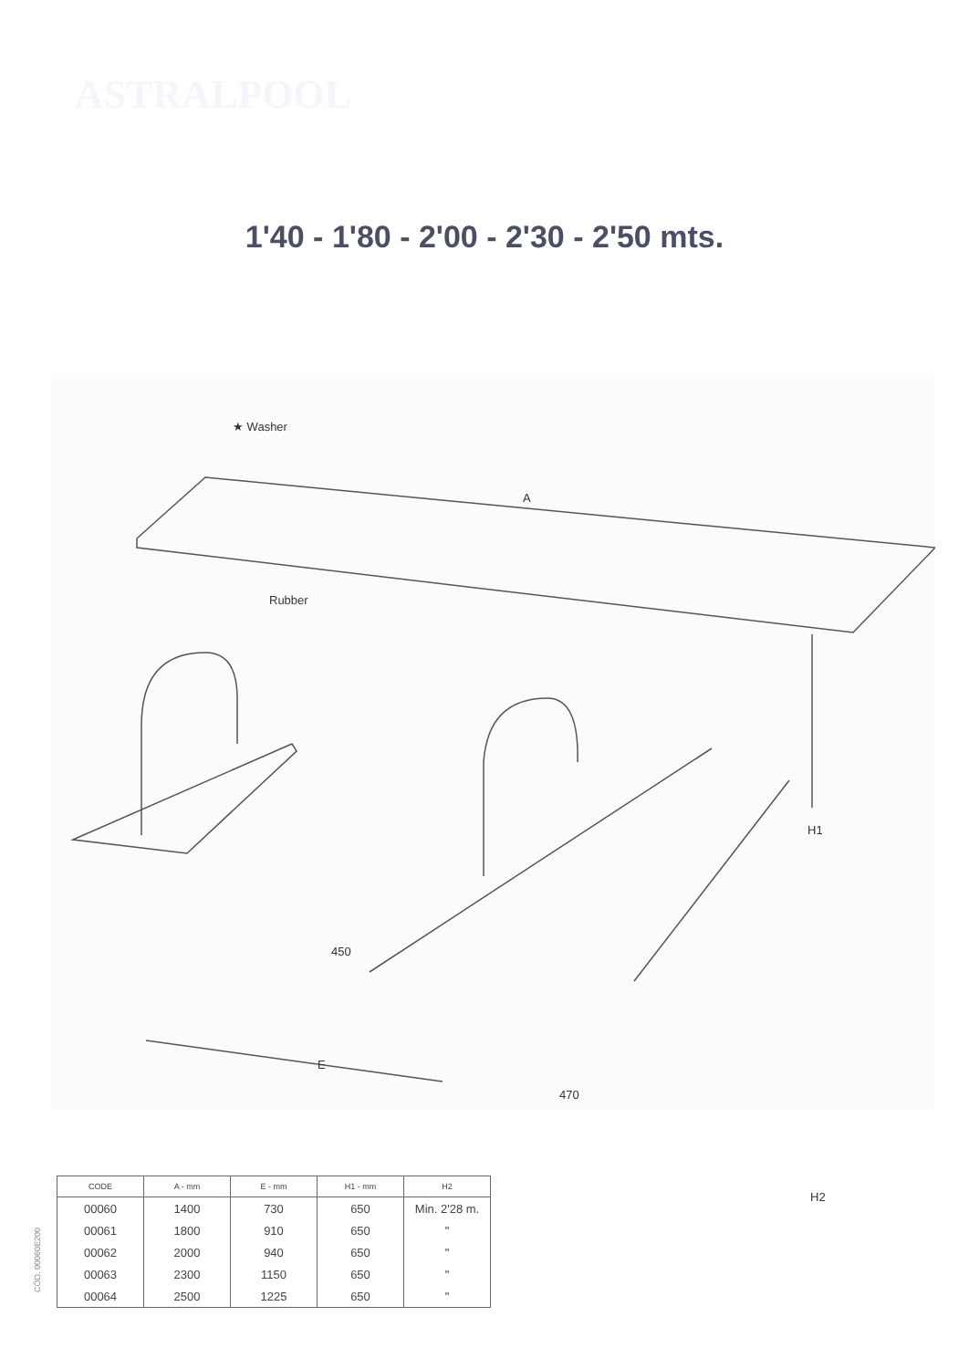ASTRALPOOL
1'40 - 1'80 - 2'00 - 2'30 - 2'50 mts.
★ Washer
A
Rubber
H1
450
E
470
| CODE | A - mm | E - mm | H1 - mm | H2 |
| --- | --- | --- | --- | --- |
| 00060 | 1400 | 730 | 650 | Min. 2'28 m. |
| 00061 | 1800 | 910 | 650 | " |
| 00062 | 2000 | 940 | 650 | " |
| 00063 | 2300 | 1150 | 650 | " |
| 00064 | 2500 | 1225 | 650 | " |
H2
CÓD. 00060E200